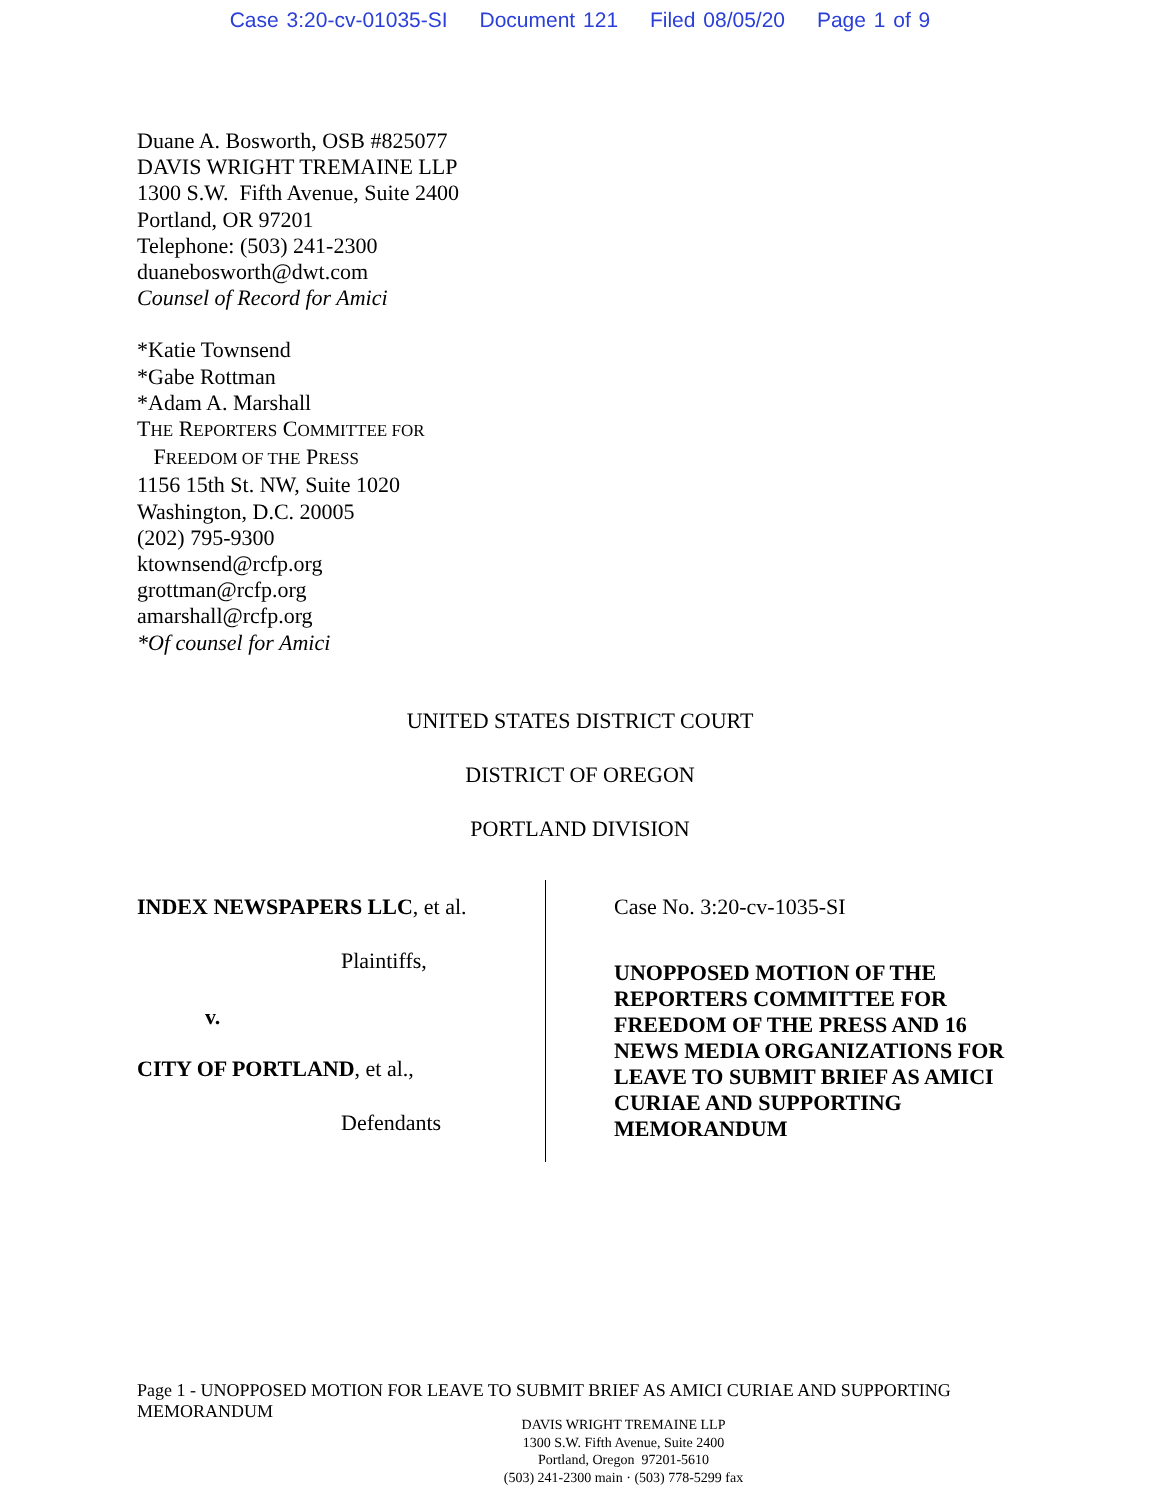Case 3:20-cv-01035-SI Document 121 Filed 08/05/20 Page 1 of 9
Duane A. Bosworth, OSB #825077
DAVIS WRIGHT TREMAINE LLP
1300 S.W. Fifth Avenue, Suite 2400
Portland, OR 97201
Telephone: (503) 241-2300
duanebosworth@dwt.com
Counsel of Record for Amici
*Katie Townsend
*Gabe Rottman
*Adam A. Marshall
THE REPORTERS COMMITTEE FOR
FREEDOM OF THE PRESS
1156 15th St. NW, Suite 1020
Washington, D.C. 20005
(202) 795-9300
ktownsend@rcfp.org
grottman@rcfp.org
amarshall@rcfp.org
*Of counsel for Amici
UNITED STATES DISTRICT COURT
DISTRICT OF OREGON
PORTLAND DIVISION
INDEX NEWSPAPERS LLC, et al.
Plaintiffs,
v.
CITY OF PORTLAND, et al.,
Defendants
Case No. 3:20-cv-1035-SI
UNOPPOSED MOTION OF THE
REPORTERS COMMITTEE FOR
FREEDOM OF THE PRESS AND 16
NEWS MEDIA ORGANIZATIONS FOR
LEAVE TO SUBMIT BRIEF AS AMICI
CURIAE AND SUPPORTING
MEMORANDUM
Page 1 - UNOPPOSED MOTION FOR LEAVE TO SUBMIT BRIEF AS AMICI CURIAE AND SUPPORTING MEMORANDUM
DAVIS WRIGHT TREMAINE LLP
1300 S.W. Fifth Avenue, Suite 2400
Portland, Oregon 97201-5610
(503) 241-2300 main · (503) 778-5299 fax